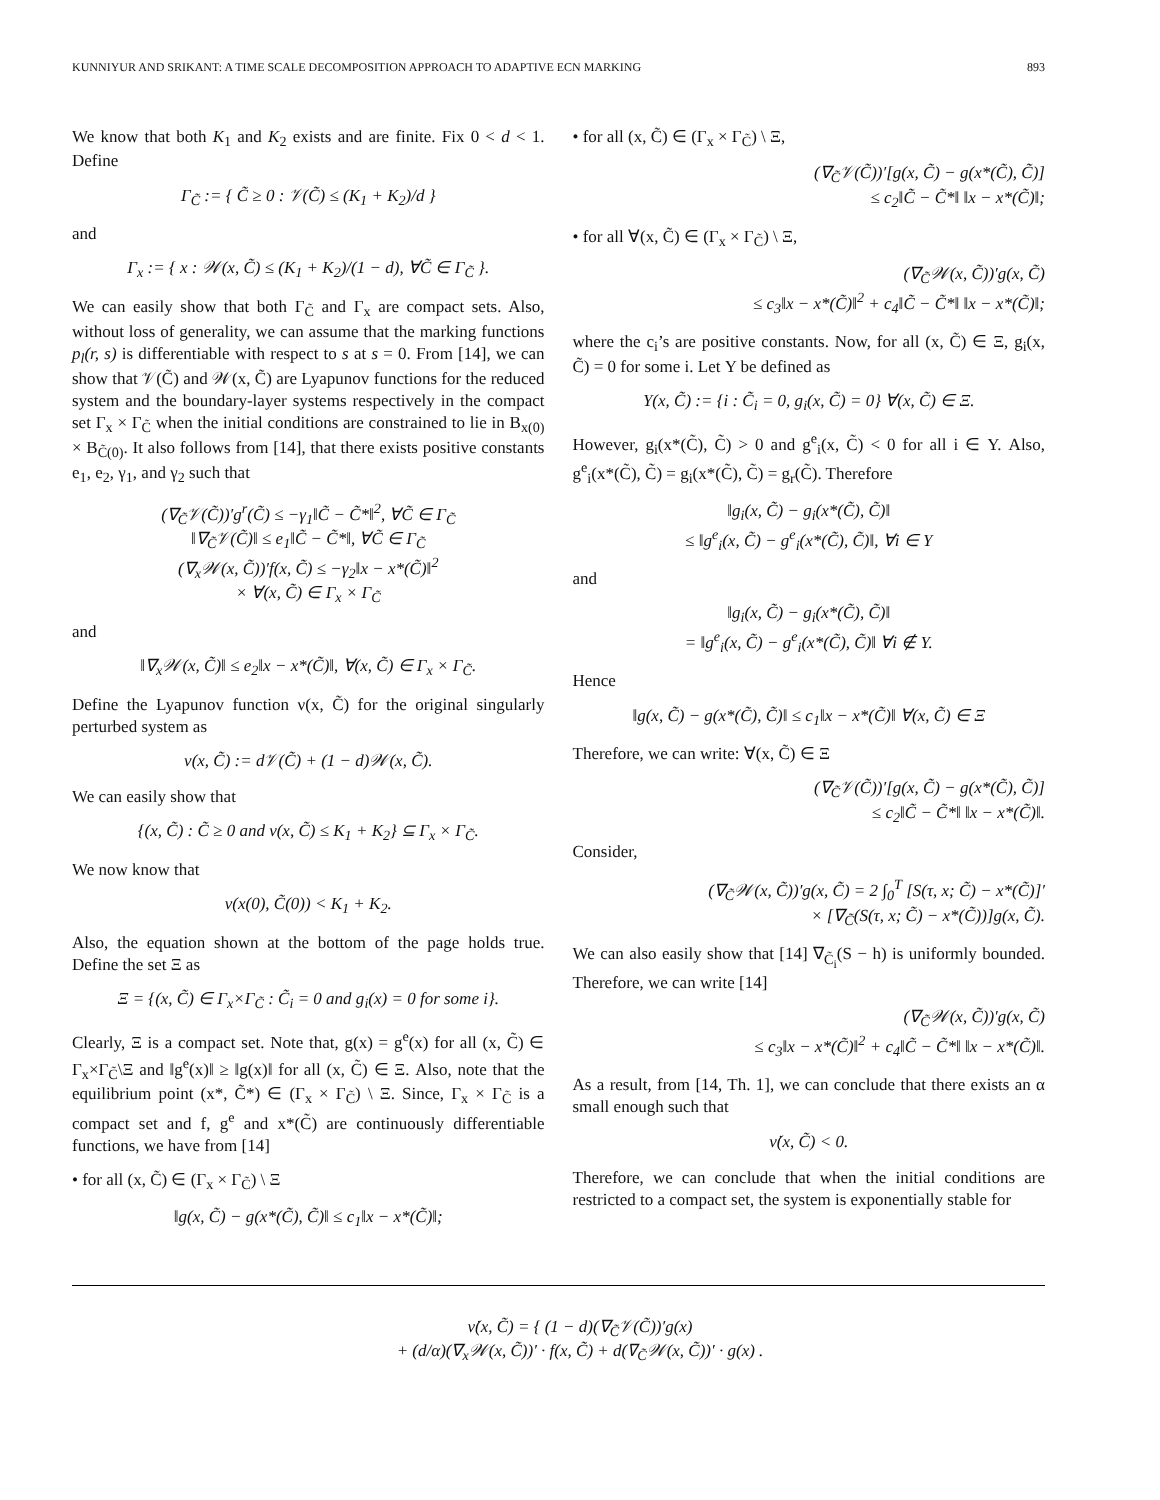KUNNIYUR AND SRIKANT: A TIME SCALE DECOMPOSITION APPROACH TO ADAPTIVE ECN MARKING 893
We know that both K<sub>1</sub> and K<sub>2</sub> exists and are finite. Fix 0 < d < 1. Define
Γ<sub>C̃</sub> := { C̃ ≥ 0 : 𝒱(C̃) ≤ (K<sub>1</sub> + K<sub>2</sub>)/d }
and
Γ<sub>x</sub> := { x : 𝒲(x, C̃) ≤ (K<sub>1</sub> + K<sub>2</sub>)/(1 − d), ∀C̃ ∈ Γ<sub>C̃</sub> }.
We can easily show that both Γ<sub>C̃</sub> and Γ<sub>x</sub> are compact sets. Also, without loss of generality, we can assume that the marking functions p<sub>l</sub>(r, s) is differentiable with respect to s at s = 0. From [14], we can show that 𝒱(C̃) and 𝒲(x, C̃) are Lyapunov functions for the reduced system and the boundary-layer systems respectively in the compact set Γ<sub>x</sub> × Γ<sub>C̃</sub> when the initial conditions are constrained to lie in B<sub>x(0)</sub> × B<sub>C̃(0)</sub>. It also follows from [14], that there exists positive constants e<sub>1</sub>, e<sub>2</sub>, γ<sub>1</sub>, and γ<sub>2</sub> such that
(∇<sub>C̃</sub>𝒱(C̃))′g<sup>r</sup>(C̃) ≤ −γ<sub>1</sub>‖C̃ − C̃*‖<sup>2</sup>, ∀C̃ ∈ Γ<sub>C̃</sub>
‖∇<sub>C̃</sub>𝒱(C̃)‖ ≤ e<sub>1</sub>‖C̃ − C̃*‖, ∀C̃ ∈ Γ<sub>C̃</sub>
(∇<sub>x</sub>𝒲(x, C̃))′f(x, C̃) ≤ −γ<sub>2</sub>‖x − x*(C̃)‖<sup>2</sup>
× ∀(x, C̃) ∈ Γ<sub>x</sub> × Γ<sub>C̃</sub>
and
‖∇<sub>x</sub>𝒲(x, C̃)‖ ≤ e<sub>2</sub>‖x − x*(C̃)‖, ∀(x, C̃) ∈ Γ<sub>x</sub> × Γ<sub>C̃</sub>.
Define the Lyapunov function ν(x, C̃) for the original singularly perturbed system as
ν(x, C̃) := d𝒱(C̃) + (1 − d)𝒲(x, C̃).
We can easily show that
{(x, C̃) : C̃ ≥ 0 and ν(x, C̃) ≤ K<sub>1</sub> + K<sub>2</sub>} ⊆ Γ<sub>x</sub> × Γ<sub>C̃</sub>.
We now know that
ν(x(0), C̃(0)) < K<sub>1</sub> + K<sub>2</sub>.
Also, the equation shown at the bottom of the page holds true. Define the set Ξ as
Ξ = {(x, C̃) ∈ Γ<sub>x</sub>×Γ<sub>C̃</sub> : C̃<sub>i</sub> = 0 and g<sub>i</sub>(x) = 0 for some i}.
Clearly, Ξ is a compact set. Note that, g(x) = g<sup>e</sup>(x) for all (x, C̃) ∈ Γ<sub>x</sub>×Γ<sub>C̃</sub>\Ξ and ‖g<sup>e</sup>(x)‖ ≥ ‖g(x)‖ for all (x, C̃) ∈ Ξ. Also, note that the equilibrium point (x*, C̃*) ∈ (Γ<sub>x</sub> × Γ<sub>C̃</sub>) \ Ξ. Since, Γ<sub>x</sub> × Γ<sub>C̃</sub> is a compact set and f, g<sup>e</sup> and x*(C̃) are continuously differentiable functions, we have from [14]
• for all (x, C̃) ∈ (Γ<sub>x</sub> × Γ<sub>C̃</sub>) \ Ξ
‖g(x, C̃) − g(x*(C̃), C̃)‖ ≤ c<sub>1</sub>‖x − x*(C̃)‖;
• for all (x, C̃) ∈ (Γ<sub>x</sub> × Γ<sub>C̃</sub>) \ Ξ,
(∇<sub>C̃</sub>𝒱(C̃))′[g(x, C̃) − g(x*(C̃), C̃)]
≤ c<sub>2</sub>‖C̃ − C̃*‖ ‖x − x*(C̃)‖;
• for all ∀(x, C̃) ∈ (Γ<sub>x</sub> × Γ<sub>C̃</sub>) \ Ξ,
(∇<sub>C̃</sub>𝒲(x, C̃))′g(x, C̃)
≤ c<sub>3</sub>‖x − x*(C̃)‖<sup>2</sup> + c<sub>4</sub>‖C̃ − C̃*‖ ‖x − x*(C̃)‖;
where the c<sub>i</sub>’s are positive constants. Now, for all (x, C̃) ∈ Ξ, g<sub>i</sub>(x, C̃) = 0 for some i. Let Υ be defined as
Υ(x, C̃) := {i : C̃<sub>i</sub> = 0, g<sub>i</sub>(x, C̃) = 0} ∀(x, C̃) ∈ Ξ.
However, g<sub>i</sub>(x*(C̃), C̃) > 0 and g<sup>e</sup><sub>i</sub>(x, C̃) < 0 for all i ∈ Υ. Also, g<sup>e</sup><sub>i</sub>(x*(C̃), C̃) = g<sub>i</sub>(x*(C̃), C̃) = g<sub>r</sub>(C̃). Therefore
‖g<sub>i</sub>(x, C̃) − g<sub>i</sub>(x*(C̃), C̃)‖
≤ ‖g<sup>e</sup><sub>i</sub>(x, C̃) − g<sup>e</sup><sub>i</sub>(x*(C̃), C̃)‖, ∀i ∈ Υ
and
‖g<sub>i</sub>(x, C̃) − g<sub>i</sub>(x*(C̃), C̃)‖
= ‖g<sup>e</sup><sub>i</sub>(x, C̃) − g<sup>e</sup><sub>i</sub>(x*(C̃), C̃)‖ ∀i ∉ Υ.
Hence
‖g(x, C̃) − g(x*(C̃), C̃)‖ ≤ c<sub>1</sub>‖x − x*(C̃)‖ ∀(x, C̃) ∈ Ξ
Therefore, we can write: ∀(x, C̃) ∈ Ξ
(∇<sub>C̃</sub>𝒱(C̃))′[g(x, C̃) − g(x*(C̃), C̃)]
≤ c<sub>2</sub>‖C̃ − C̃*‖ ‖x − x*(C̃)‖.
Consider,
(∇<sub>C̃</sub>𝒲(x, C̃))′g(x, C̃) = 2 ∫<sub>0</sub><sup>T</sup> [S(τ, x; C̃) − x*(C̃)]′
× [∇<sub>C̃</sub>(S(τ, x; C̃) − x*(C̃))]g(x, C̃).
We can also easily show that [14] ∇<sub>C̃<sub>i</sub></sub>(S − h) is uniformly bounded. Therefore, we can write [14]
(∇<sub>C̃</sub>𝒲(x, C̃))′g(x, C̃)
≤ c<sub>3</sub>‖x − x*(C̃)‖<sup>2</sup> + c<sub>4</sub>‖C̃ − C̃*‖ ‖x − x*(C̃)‖.
As a result, from [14, Th. 1], we can conclude that there exists an α small enough such that
ν̇(x, C̃) < 0.
Therefore, we can conclude that when the initial conditions are restricted to a compact set, the system is exponentially stable for
ν̇(x, C̃) = { (1 − d)(∇<sub>C̃</sub>𝒱(C̃))′g(x)
+ (d/α)(∇<sub>x</sub>𝒲(x, C̃))′ · f(x, C̃) + d(∇<sub>C̃</sub>𝒲(x, C̃))′ · g(x) .